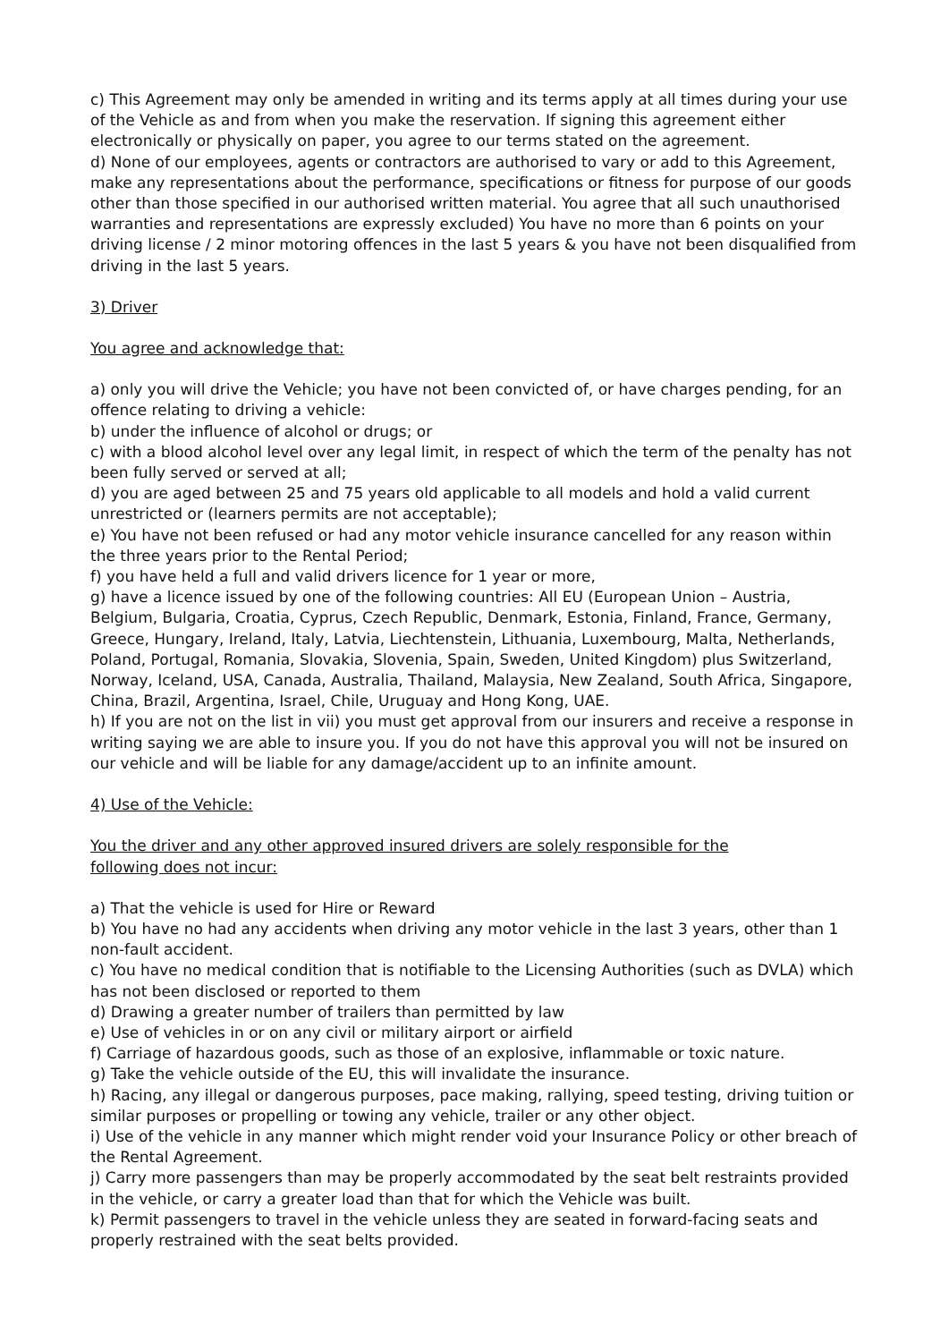c) This Agreement may only be amended in writing and its terms apply at all times during your use of the Vehicle as and from when you make the reservation. If signing this agreement either electronically or physically on paper, you agree to our terms stated on the agreement.
d) None of our employees, agents or contractors are authorised to vary or add to this Agreement, make any representations about the performance, specifications or fitness for purpose of our goods other than those specified in our authorised written material. You agree that all such unauthorised warranties and representations are expressly excluded) You have no more than 6 points on your driving license / 2 minor motoring offences in the last 5 years & you have not been disqualified from driving in the last 5 years.
3) Driver
You agree and acknowledge that:
a) only you will drive the Vehicle; you have not been convicted of, or have charges pending, for an offence relating to driving a vehicle:
b) under the influence of alcohol or drugs; or
c) with a blood alcohol level over any legal limit, in respect of which the term of the penalty has not been fully served or served at all;
d) you are aged between 25 and 75 years old applicable to all models and hold a valid current unrestricted or (learners permits are not acceptable);
e) You have not been refused or had any motor vehicle insurance cancelled for any reason within the three years prior to the Rental Period;
f) you have held a full and valid drivers licence for 1 year or more,
g) have a licence issued by one of the following countries: All EU (European Union – Austria, Belgium, Bulgaria, Croatia, Cyprus, Czech Republic, Denmark, Estonia, Finland, France, Germany, Greece, Hungary, Ireland, Italy, Latvia, Liechtenstein, Lithuania, Luxembourg, Malta, Netherlands, Poland, Portugal, Romania, Slovakia, Slovenia, Spain, Sweden, United Kingdom) plus Switzerland, Norway, Iceland, USA, Canada, Australia, Thailand, Malaysia, New Zealand, South Africa, Singapore, China, Brazil, Argentina, Israel, Chile, Uruguay and Hong Kong, UAE.
h) If you are not on the list in vii) you must get approval from our insurers and receive a response in writing saying we are able to insure you. If you do not have this approval you will not be insured on our vehicle and will be liable for any damage/accident up to an infinite amount.
4) Use of the Vehicle:
You the driver and any other approved insured drivers are solely responsible for the
following does not incur:
a) That the vehicle is used for Hire or Reward
b) You have no had any accidents when driving any motor vehicle in the last 3 years, other than 1 non-fault accident.
c) You have no medical condition that is notifiable to the Licensing Authorities (such as DVLA) which has not been disclosed or reported to them
d) Drawing a greater number of trailers than permitted by law
e) Use of vehicles in or on any civil or military airport or airfield
f) Carriage of hazardous goods, such as those of an explosive, inflammable or toxic nature.
g) Take the vehicle outside of the EU, this will invalidate the insurance.
h) Racing, any illegal or dangerous purposes, pace making, rallying, speed testing, driving tuition or similar purposes or propelling or towing any vehicle, trailer or any other object.
i) Use of the vehicle in any manner which might render void your Insurance Policy or other breach of the Rental Agreement.
j) Carry more passengers than may be properly accommodated by the seat belt restraints provided in the vehicle, or carry a greater load than that for which the Vehicle was built.
k) Permit passengers to travel in the vehicle unless they are seated in forward-facing seats and properly restrained with the seat belts provided.